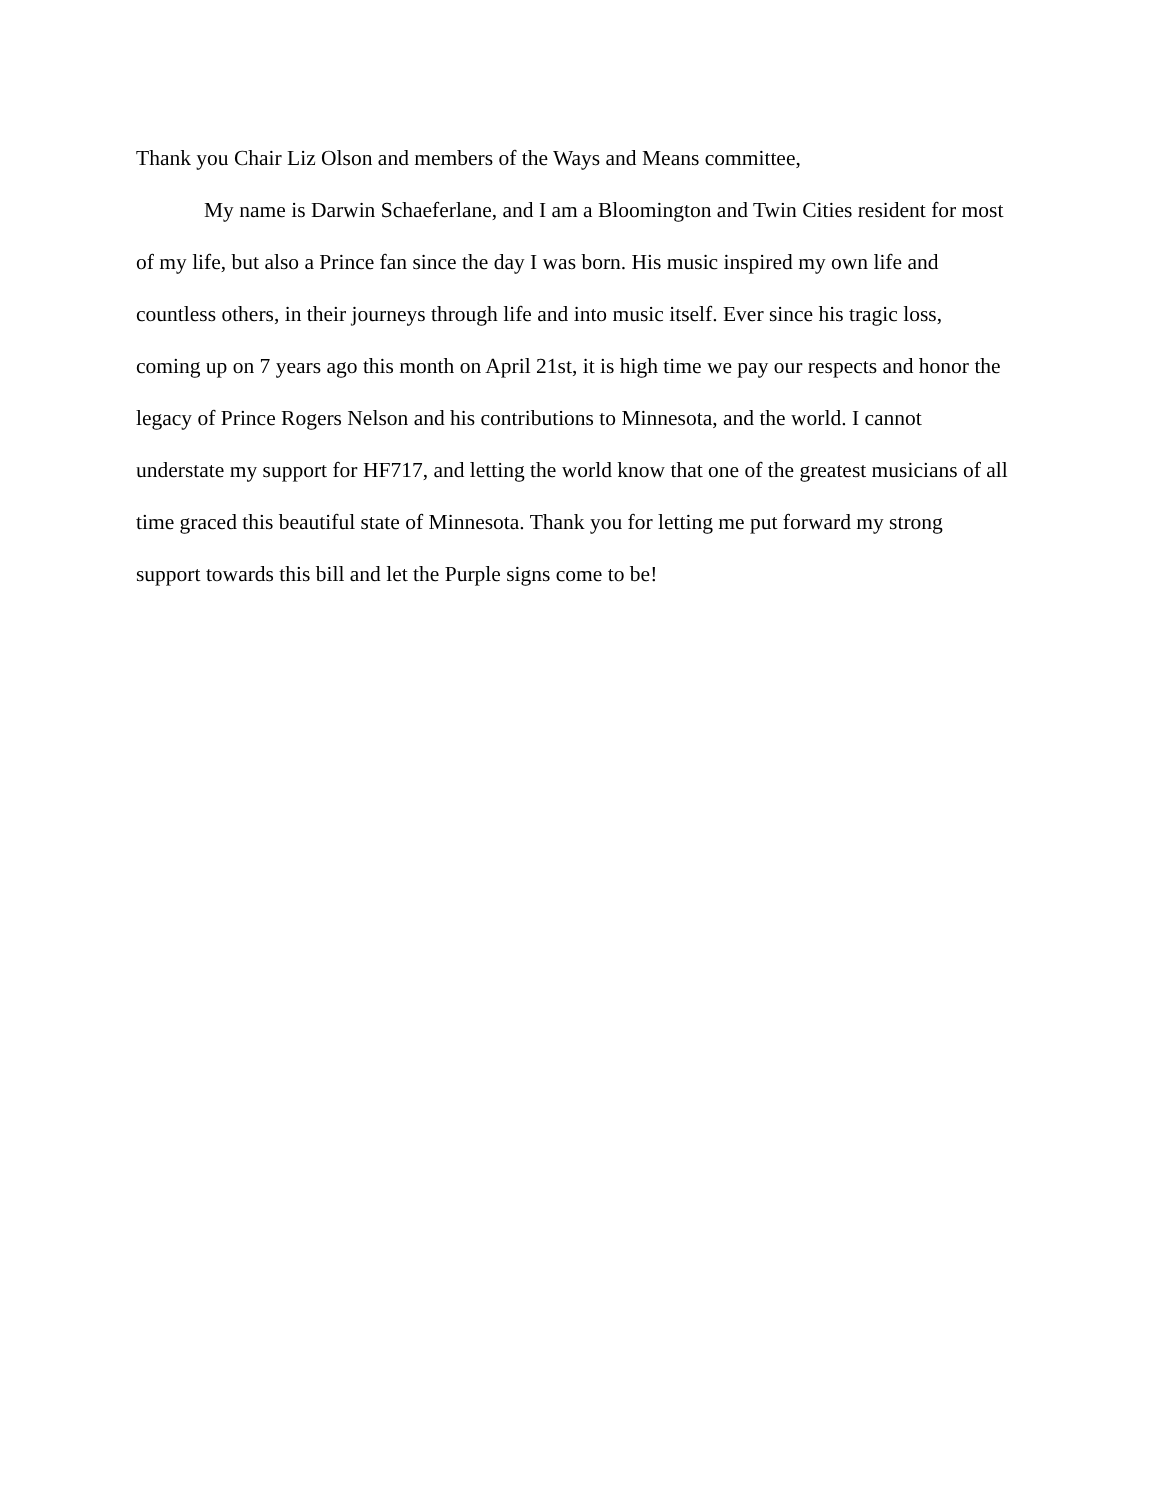Thank you Chair Liz Olson and members of the Ways and Means committee,
My name is Darwin Schaeferlane, and I am a Bloomington and Twin Cities resident for most of my life, but also a Prince fan since the day I was born. His music inspired my own life and countless others, in their journeys through life and into music itself. Ever since his tragic loss, coming up on 7 years ago this month on April 21st, it is high time we pay our respects and honor the legacy of Prince Rogers Nelson and his contributions to Minnesota, and the world. I cannot understate my support for HF717, and letting the world know that one of the greatest musicians of all time graced this beautiful state of Minnesota. Thank you for letting me put forward my strong support towards this bill and let the Purple signs come to be!